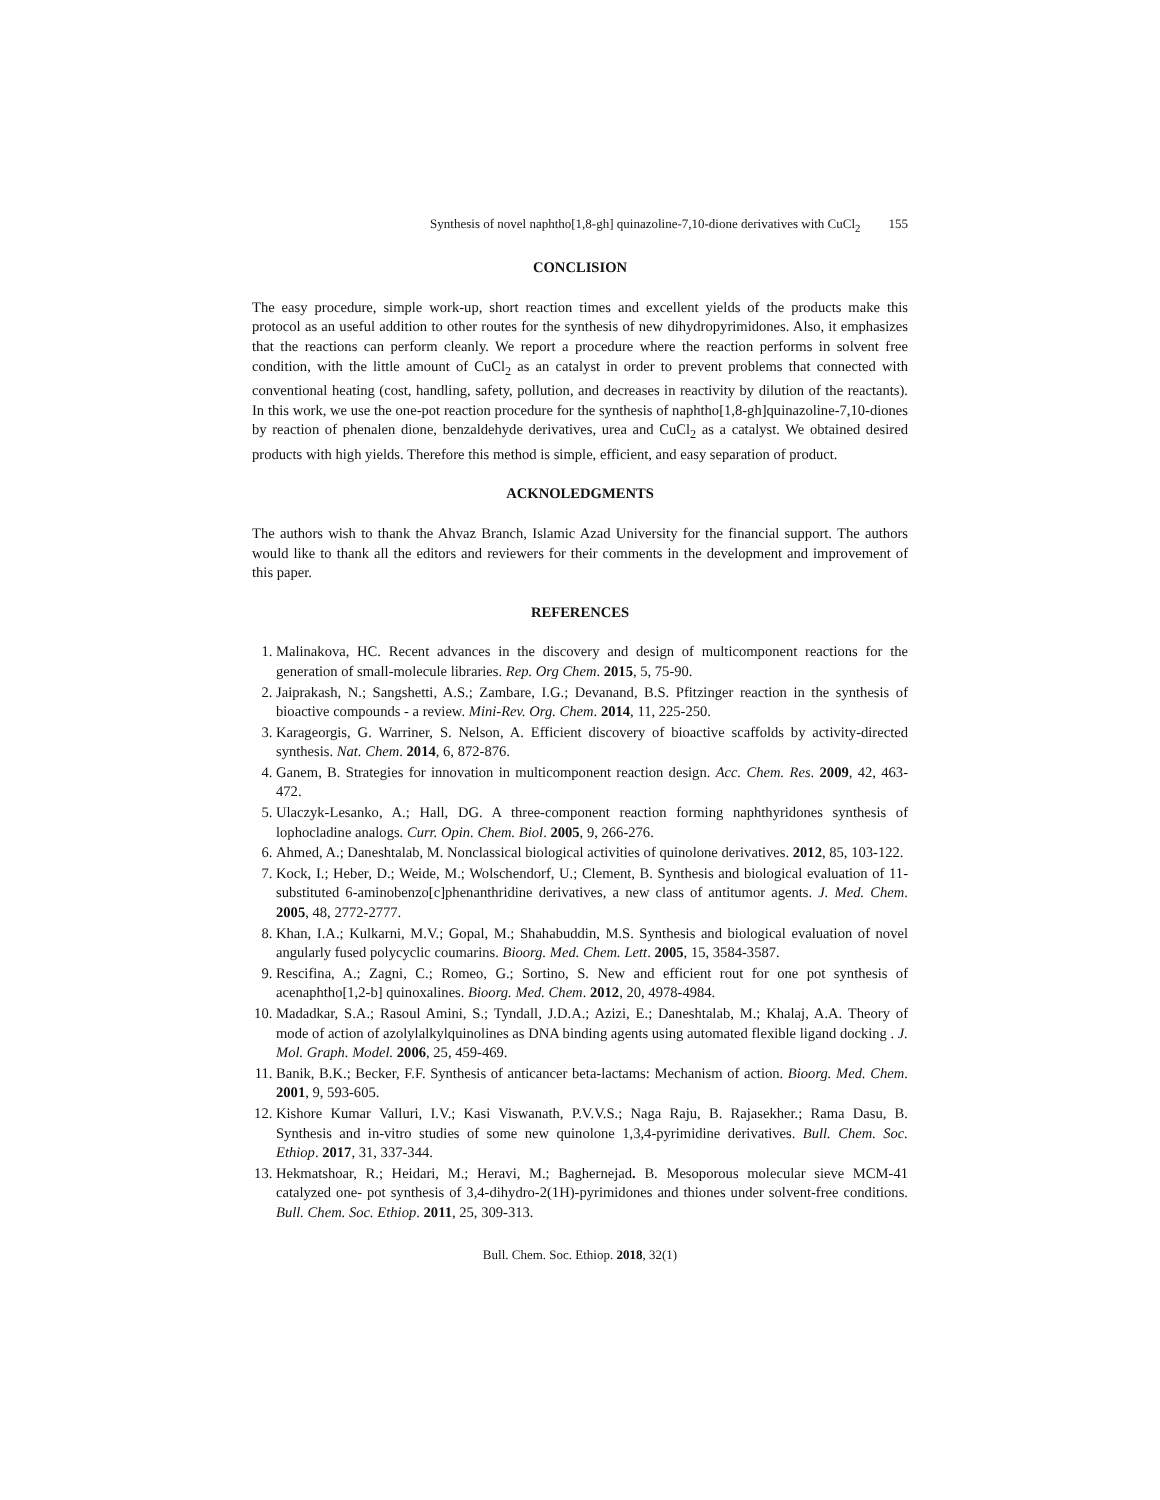Synthesis of novel naphtho[1,8-gh] quinazoline-7,10-dione derivatives with CuCl<sub>2</sub> 155
CONCLISION
The easy procedure, simple work-up, short reaction times and excellent yields of the products make this protocol as an useful addition to other routes for the synthesis of new dihydropyrimidones. Also, it emphasizes that the reactions can perform cleanly. We report a procedure where the reaction performs in solvent free condition, with the little amount of CuCl<sub>2</sub> as an catalyst in order to prevent problems that connected with conventional heating (cost, handling, safety, pollution, and decreases in reactivity by dilution of the reactants). In this work, we use the one-pot reaction procedure for the synthesis of naphtho[1,8-gh]quinazoline-7,10-diones by reaction of phenalen dione, benzaldehyde derivatives, urea and CuCl<sub>2</sub> as a catalyst. We obtained desired products with high yields. Therefore this method is simple, efficient, and easy separation of product.
ACKNOLEDGMENTS
The authors wish to thank the Ahvaz Branch, Islamic Azad University for the financial support. The authors would like to thank all the editors and reviewers for their comments in the development and improvement of this paper.
REFERENCES
1. Malinakova, HC. Recent advances in the discovery and design of multicomponent reactions for the generation of small-molecule libraries. Rep. Org Chem. 2015, 5, 75-90.
2. Jaiprakash, N.; Sangshetti, A.S.; Zambare, I.G.; Devanand, B.S. Pfitzinger reaction in the synthesis of bioactive compounds - a review. Mini-Rev. Org. Chem. 2014, 11, 225-250.
3. Karageorgis, G. Warriner, S. Nelson, A. Efficient discovery of bioactive scaffolds by activity-directed synthesis. Nat. Chem. 2014, 6, 872-876.
4. Ganem, B. Strategies for innovation in multicomponent reaction design. Acc. Chem. Res. 2009, 42, 463-472.
5. Ulaczyk-Lesanko, A.; Hall, DG. A three-component reaction forming naphthyridones synthesis of lophocladine analogs. Curr. Opin. Chem. Biol. 2005, 9, 266-276.
6. Ahmed, A.; Daneshtalab, M. Nonclassical biological activities of quinolone derivatives. 2012, 85, 103-122.
7. Kock, I.; Heber, D.; Weide, M.; Wolschendorf, U.; Clement, B. Synthesis and biological evaluation of 11-substituted 6-aminobenzo[c]phenanthridine derivatives, a new class of antitumor agents. J. Med. Chem. 2005, 48, 2772-2777.
8. Khan, I.A.; Kulkarni, M.V.; Gopal, M.; Shahabuddin, M.S. Synthesis and biological evaluation of novel angularly fused polycyclic coumarins. Bioorg. Med. Chem. Lett. 2005, 15, 3584-3587.
9. Rescifina, A.; Zagni, C.; Romeo, G.; Sortino, S. New and efficient rout for one pot synthesis of acenaphtho[1,2-b] quinoxalines. Bioorg. Med. Chem. 2012, 20, 4978-4984.
10. Madadkar, S.A.; Rasoul Amini, S.; Tyndall, J.D.A.; Azizi, E.; Daneshtalab, M.; Khalaj, A.A. Theory of mode of action of azolylalkylquinolines as DNA binding agents using automated flexible ligand docking . J. Mol. Graph. Model. 2006, 25, 459-469.
11. Banik, B.K.; Becker, F.F. Synthesis of anticancer beta-lactams: Mechanism of action. Bioorg. Med. Chem. 2001, 9, 593-605.
12. Kishore Kumar Valluri, I.V.; Kasi Viswanath, P.V.V.S.; Naga Raju, B. Rajasekher.; Rama Dasu, B. Synthesis and in-vitro studies of some new quinolone 1,3,4-pyrimidine derivatives. Bull. Chem. Soc. Ethiop. 2017, 31, 337-344.
13. Hekmatshoar, R.; Heidari, M.; Heravi, M.; Baghernejad. B. Mesoporous molecular sieve MCM-41 catalyzed one- pot synthesis of 3,4-dihydro-2(1H)-pyrimidones and thiones under solvent-free conditions. Bull. Chem. Soc. Ethiop. 2011, 25, 309-313.
Bull. Chem. Soc. Ethiop. 2018, 32(1)